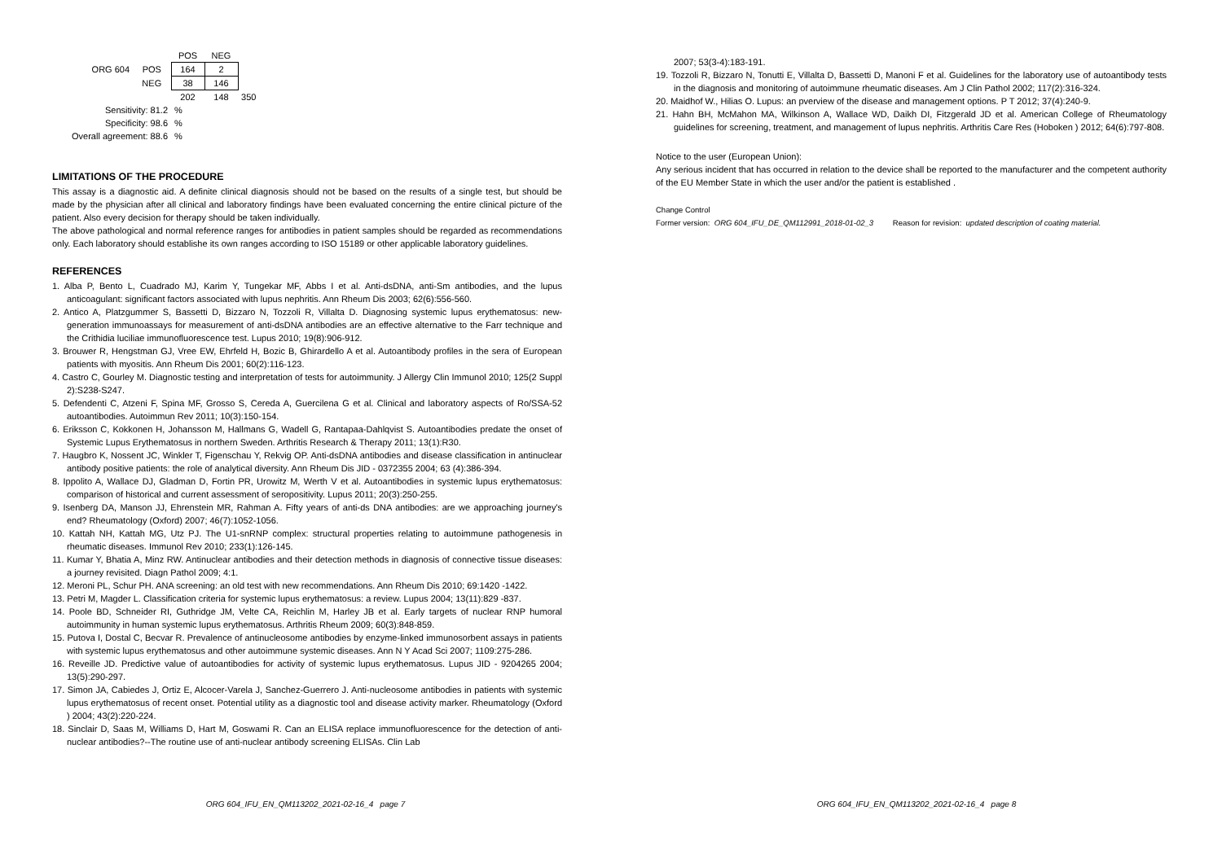| | | POS | NEG | |
| ORG 604 | POS | 164 | 2 | |
| | NEG | 38 | 146 | |
| | | 202 | 148 | 350 |
| Sensitivity: 81.2 | | % | | |
| Specificity: 98.6 | | % | | |
| Overall agreement: 88.6 | | % | | |
LIMITATIONS OF THE PROCEDURE
This assay is a diagnostic aid. A definite clinical diagnosis should not be based on the results of a single test, but should be made by the physician after all clinical and laboratory findings have been evaluated concerning the entire clinical picture of the patient. Also every decision for therapy should be taken individually.
The above pathological and normal reference ranges for antibodies in patient samples should be regarded as recommendations only. Each laboratory should establishe its own ranges according to ISO 15189 or other applicable laboratory guidelines.
REFERENCES
1. Alba P, Bento L, Cuadrado MJ, Karim Y, Tungekar MF, Abbs I et al. Anti-dsDNA, anti-Sm antibodies, and the lupus anticoagulant: significant factors associated with lupus nephritis. Ann Rheum Dis 2003; 62(6):556-560.
2. Antico A, Platzgummer S, Bassetti D, Bizzaro N, Tozzoli R, Villalta D. Diagnosing systemic lupus erythematosus: new-generation immunoassays for measurement of anti-dsDNA antibodies are an effective alternative to the Farr technique and the Crithidia luciliae immunofluorescence test. Lupus 2010; 19(8):906-912.
3. Brouwer R, Hengstman GJ, Vree EW, Ehrfeld H, Bozic B, Ghirardello A et al. Autoantibody profiles in the sera of European patients with myositis. Ann Rheum Dis 2001; 60(2):116-123.
4. Castro C, Gourley M. Diagnostic testing and interpretation of tests for autoimmunity. J Allergy Clin Immunol 2010; 125(2 Suppl 2):S238-S247.
5. Defendenti C, Atzeni F, Spina MF, Grosso S, Cereda A, Guercilena G et al. Clinical and laboratory aspects of Ro/SSA-52 autoantibodies. Autoimmun Rev 2011; 10(3):150-154.
6. Eriksson C, Kokkonen H, Johansson M, Hallmans G, Wadell G, Rantapaa-Dahlqvist S. Autoantibodies predate the onset of Systemic Lupus Erythematosus in northern Sweden. Arthritis Research & Therapy 2011; 13(1):R30.
7. Haugbro K, Nossent JC, Winkler T, Figenschau Y, Rekvig OP. Anti-dsDNA antibodies and disease classification in antinuclear antibody positive patients: the role of analytical diversity. Ann Rheum Dis JID - 0372355 2004; 63 (4):386-394.
8. Ippolito A, Wallace DJ, Gladman D, Fortin PR, Urowitz M, Werth V et al. Autoantibodies in systemic lupus erythematosus: comparison of historical and current assessment of seropositivity. Lupus 2011; 20(3):250-255.
9. Isenberg DA, Manson JJ, Ehrenstein MR, Rahman A. Fifty years of anti-ds DNA antibodies: are we approaching journey's end? Rheumatology (Oxford) 2007; 46(7):1052-1056.
10. Kattah NH, Kattah MG, Utz PJ. The U1-snRNP complex: structural properties relating to autoimmune pathogenesis in rheumatic diseases. Immunol Rev 2010; 233(1):126-145.
11. Kumar Y, Bhatia A, Minz RW. Antinuclear antibodies and their detection methods in diagnosis of connective tissue diseases: a journey revisited. Diagn Pathol 2009; 4:1.
12. Meroni PL, Schur PH. ANA screening: an old test with new recommendations. Ann Rheum Dis 2010; 69:1420 -1422.
13. Petri M, Magder L. Classification criteria for systemic lupus erythematosus: a review. Lupus 2004; 13(11):829 -837.
14. Poole BD, Schneider RI, Guthridge JM, Velte CA, Reichlin M, Harley JB et al. Early targets of nuclear RNP humoral autoimmunity in human systemic lupus erythematosus. Arthritis Rheum 2009; 60(3):848-859.
15. Putova I, Dostal C, Becvar R. Prevalence of antinucleosome antibodies by enzyme-linked immunosorbent assays in patients with systemic lupus erythematosus and other autoimmune systemic diseases. Ann N Y Acad Sci 2007; 1109:275-286.
16. Reveille JD. Predictive value of autoantibodies for activity of systemic lupus erythematosus. Lupus JID - 9204265 2004; 13(5):290-297.
17. Simon JA, Cabiedes J, Ortiz E, Alcocer-Varela J, Sanchez-Guerrero J. Anti-nucleosome antibodies in patients with systemic lupus erythematosus of recent onset. Potential utility as a diagnostic tool and disease activity marker. Rheumatology (Oxford ) 2004; 43(2):220-224.
18. Sinclair D, Saas M, Williams D, Hart M, Goswami R. Can an ELISA replace immunofluorescence for the detection of anti-nuclear antibodies?--The routine use of anti-nuclear antibody screening ELISAs. Clin Lab
ORG 604_IFU_EN_QM113202_2021-02-16_4 page 7
2007; 53(3-4):183-191.
19. Tozzoli R, Bizzaro N, Tonutti E, Villalta D, Bassetti D, Manoni F et al. Guidelines for the laboratory use of autoantibody tests in the diagnosis and monitoring of autoimmune rheumatic diseases. Am J Clin Pathol 2002; 117(2):316-324.
20. Maidhof W., Hilias O. Lupus: an pverview of the disease and management options. P T 2012; 37(4):240-9.
21. Hahn BH, McMahon MA, Wilkinson A, Wallace WD, Daikh DI, Fitzgerald JD et al. American College of Rheumatology guidelines for screening, treatment, and management of lupus nephritis. Arthritis Care Res (Hoboken ) 2012; 64(6):797-808.
Notice to the user (European Union):
Any serious incident that has occurred in relation to the device shall be reported to the manufacturer and the competent authority of the EU Member State in which the user and/or the patient is established .
Change Control
Former version: ORG 604_IFU_DE_QM112991_2018-01-02_3 Reason for revision: updated description of coating material.
ORG 604_IFU_EN_QM113202_2021-02-16_4 page 8